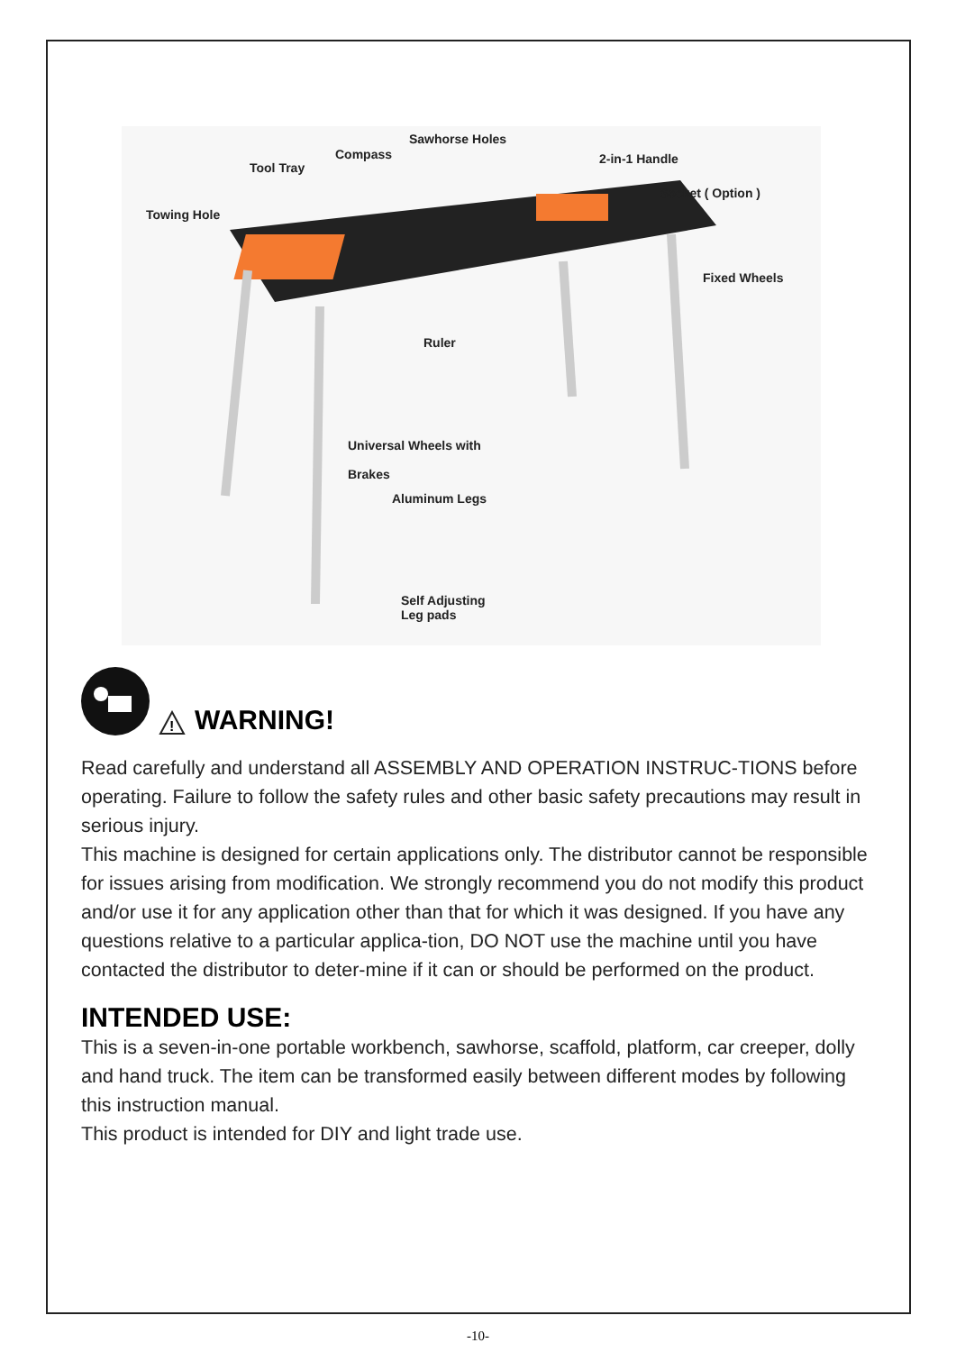Sawhorse Holes
Compass
Tool Tray
2-in-1 Handle
Socket ( Option )
Towing Hole
Fixed Wheels
Ruler
Universal Wheels with
Brakes
Aluminum Legs
Self Adjusting
Leg pads
!
WARNING!
Read carefully and understand all ASSEMBLY AND OPERATION INSTRUC-TIONS before operating. Failure to follow the safety rules and other basic safety precautions may result in serious injury.
This machine is designed for certain applications only. The distributor cannot be responsible for issues arising from modification. We strongly recommend you do not modify this product and/or use it for any application other than that for which it was designed. If you have any questions relative to a particular applica-tion, DO NOT use the machine until you have contacted the distributor to deter-mine if it can or should be performed on the product.
INTENDED USE:
This is a seven-in-one portable workbench, sawhorse, scaffold, platform, car creeper, dolly and hand truck. The item can be transformed easily between different modes by following this instruction manual.
This product is intended for DIY and light trade use.
-10-